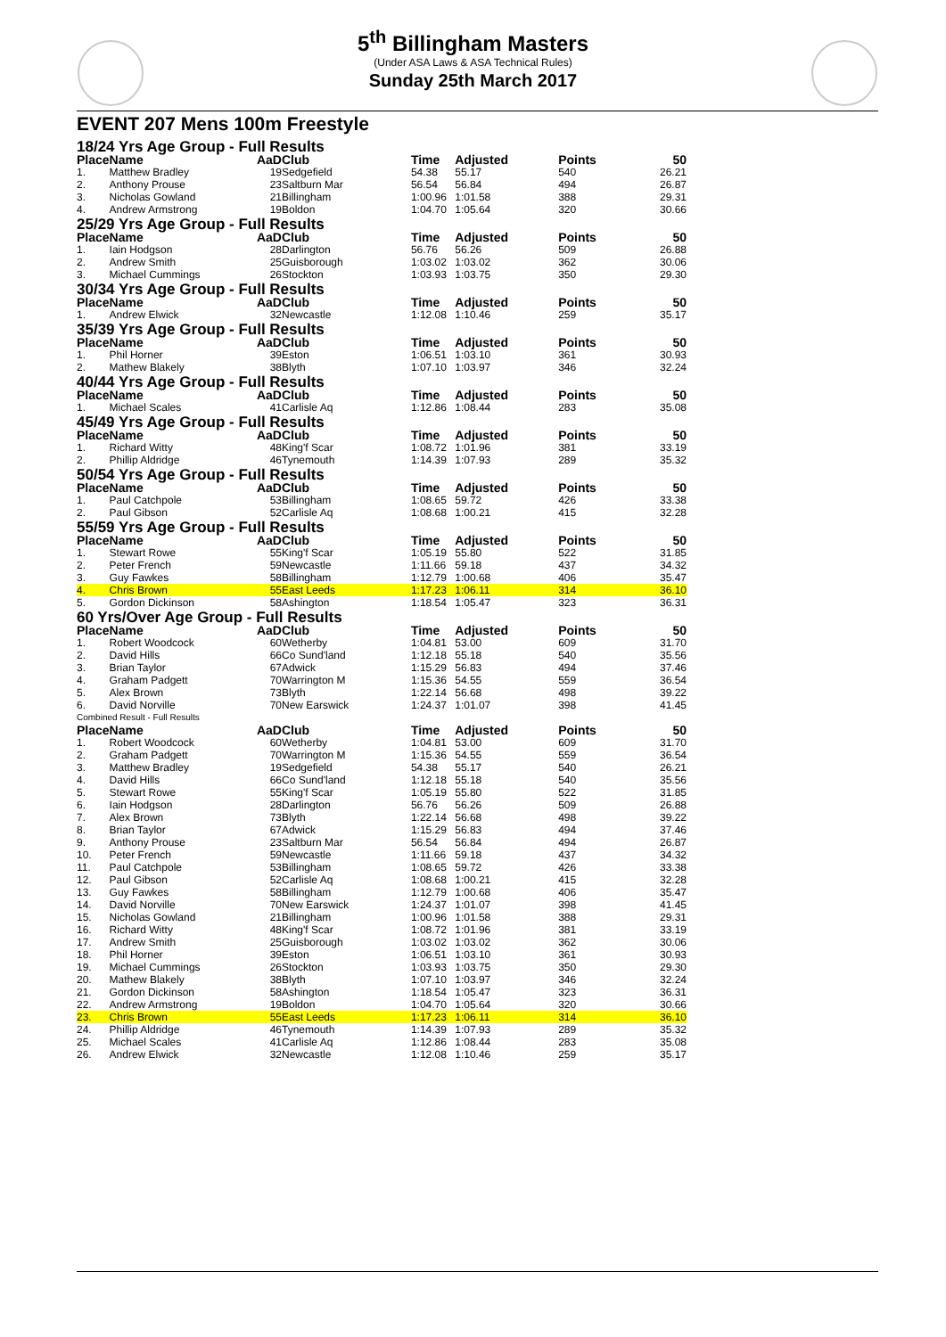5<sup>th</sup> Billingham Masters
(Under ASA Laws & ASA Technical Rules)
Sunday 25th March 2017
EVENT 207 Mens 100m Freestyle
| 18/24 Yrs Age Group - Full Results | | | | | | | |
| Place | Name | AaD | Club | Time | Adjusted | Points | 50 |
| 1. | Matthew Bradley | 19 | Sedgefield | 54.38 | 55.17 | 540 | 26.21 |
| 2. | Anthony Prouse | 23 | Saltburn Mar | 56.54 | 56.84 | 494 | 26.87 |
| 3. | Nicholas Gowland | 21 | Billingham | 1:00.96 | 1:01.58 | 388 | 29.31 |
| 4. | Andrew Armstrong | 19 | Boldon | 1:04.70 | 1:05.64 | 320 | 30.66 |
| 25/29 Yrs Age Group - Full Results | | | | | | | |
| Place | Name | AaD | Club | Time | Adjusted | Points | 50 |
| 1. | Iain Hodgson | 28 | Darlington | 56.76 | 56.26 | 509 | 26.88 |
| 2. | Andrew Smith | 25 | Guisborough | 1:03.02 | 1:03.02 | 362 | 30.06 |
| 3. | Michael Cummings | 26 | Stockton | 1:03.93 | 1:03.75 | 350 | 29.30 |
| 30/34 Yrs Age Group - Full Results | | | | | | | |
| Place | Name | AaD | Club | Time | Adjusted | Points | 50 |
| 1. | Andrew Elwick | 32 | Newcastle | 1:12.08 | 1:10.46 | 259 | 35.17 |
| 35/39 Yrs Age Group - Full Results | | | | | | | |
| Place | Name | AaD | Club | Time | Adjusted | Points | 50 |
| 1. | Phil Horner | 39 | Eston | 1:06.51 | 1:03.10 | 361 | 30.93 |
| 2. | Mathew Blakely | 38 | Blyth | 1:07.10 | 1:03.97 | 346 | 32.24 |
| 40/44 Yrs Age Group - Full Results | | | | | | | |
| Place | Name | AaD | Club | Time | Adjusted | Points | 50 |
| 1. | Michael Scales | 41 | Carlisle Aq | 1:12.86 | 1:08.44 | 283 | 35.08 |
| 45/49 Yrs Age Group - Full Results | | | | | | | |
| Place | Name | AaD | Club | Time | Adjusted | Points | 50 |
| 1. | Richard Witty | 48 | King'f Scar | 1:08.72 | 1:01.96 | 381 | 33.19 |
| 2. | Phillip Aldridge | 46 | Tynemouth | 1:14.39 | 1:07.93 | 289 | 35.32 |
| 50/54 Yrs Age Group - Full Results | | | | | | | |
| Place | Name | AaD | Club | Time | Adjusted | Points | 50 |
| 1. | Paul Catchpole | 53 | Billingham | 1:08.65 | 59.72 | 426 | 33.38 |
| 2. | Paul Gibson | 52 | Carlisle Aq | 1:08.68 | 1:00.21 | 415 | 32.28 |
| 55/59 Yrs Age Group - Full Results | | | | | | | |
| Place | Name | AaD | Club | Time | Adjusted | Points | 50 |
| 1. | Stewart Rowe | 55 | King'f Scar | 1:05.19 | 55.80 | 522 | 31.85 |
| 2. | Peter French | 59 | Newcastle | 1:11.66 | 59.18 | 437 | 34.32 |
| 3. | Guy Fawkes | 58 | Billingham | 1:12.79 | 1:00.68 | 406 | 35.47 |
| 4. | Chris Brown | 55 | East Leeds | 1:17.23 | 1:06.11 | 314 | 36.10 |
| 5. | Gordon Dickinson | 58 | Ashington | 1:18.54 | 1:05.47 | 323 | 36.31 |
| 60 Yrs/Over Age Group - Full Results | | | | | | | |
| Place | Name | AaD | Club | Time | Adjusted | Points | 50 |
| 1. | Robert Woodcock | 60 | Wetherby | 1:04.81 | 53.00 | 609 | 31.70 |
| 2. | David Hills | 66 | Co Sund'land | 1:12.18 | 55.18 | 540 | 35.56 |
| 3. | Brian Taylor | 67 | Adwick | 1:15.29 | 56.83 | 494 | 37.46 |
| 4. | Graham Padgett | 70 | Warrington M | 1:15.36 | 54.55 | 559 | 36.54 |
| 5. | Alex Brown | 73 | Blyth | 1:22.14 | 56.68 | 498 | 39.22 |
| 6. | David Norville | 70 | New Earswick | 1:24.37 | 1:01.07 | 398 | 41.45 |
| Combined Result - Full Results | | | | | | | |
| Place | Name | AaD | Club | Time | Adjusted | Points | 50 |
| 1. | Robert Woodcock | 60 | Wetherby | 1:04.81 | 53.00 | 609 | 31.70 |
| 2. | Graham Padgett | 70 | Warrington M | 1:15.36 | 54.55 | 559 | 36.54 |
| 3. | Matthew Bradley | 19 | Sedgefield | 54.38 | 55.17 | 540 | 26.21 |
| 4. | David Hills | 66 | Co Sund'land | 1:12.18 | 55.18 | 540 | 35.56 |
| 5. | Stewart Rowe | 55 | King'f Scar | 1:05.19 | 55.80 | 522 | 31.85 |
| 6. | Iain Hodgson | 28 | Darlington | 56.76 | 56.26 | 509 | 26.88 |
| 7. | Alex Brown | 73 | Blyth | 1:22.14 | 56.68 | 498 | 39.22 |
| 8. | Brian Taylor | 67 | Adwick | 1:15.29 | 56.83 | 494 | 37.46 |
| 9. | Anthony Prouse | 23 | Saltburn Mar | 56.54 | 56.84 | 494 | 26.87 |
| 10. | Peter French | 59 | Newcastle | 1:11.66 | 59.18 | 437 | 34.32 |
| 11. | Paul Catchpole | 53 | Billingham | 1:08.65 | 59.72 | 426 | 33.38 |
| 12. | Paul Gibson | 52 | Carlisle Aq | 1:08.68 | 1:00.21 | 415 | 32.28 |
| 13. | Guy Fawkes | 58 | Billingham | 1:12.79 | 1:00.68 | 406 | 35.47 |
| 14. | David Norville | 70 | New Earswick | 1:24.37 | 1:01.07 | 398 | 41.45 |
| 15. | Nicholas Gowland | 21 | Billingham | 1:00.96 | 1:01.58 | 388 | 29.31 |
| 16. | Richard Witty | 48 | King'f Scar | 1:08.72 | 1:01.96 | 381 | 33.19 |
| 17. | Andrew Smith | 25 | Guisborough | 1:03.02 | 1:03.02 | 362 | 30.06 |
| 18. | Phil Horner | 39 | Eston | 1:06.51 | 1:03.10 | 361 | 30.93 |
| 19. | Michael Cummings | 26 | Stockton | 1:03.93 | 1:03.75 | 350 | 29.30 |
| 20. | Mathew Blakely | 38 | Blyth | 1:07.10 | 1:03.97 | 346 | 32.24 |
| 21. | Gordon Dickinson | 58 | Ashington | 1:18.54 | 1:05.47 | 323 | 36.31 |
| 22. | Andrew Armstrong | 19 | Boldon | 1:04.70 | 1:05.64 | 320 | 30.66 |
| 23. | Chris Brown | 55 | East Leeds | 1:17.23 | 1:06.11 | 314 | 36.10 |
| 24. | Phillip Aldridge | 46 | Tynemouth | 1:14.39 | 1:07.93 | 289 | 35.32 |
| 25. | Michael Scales | 41 | Carlisle Aq | 1:12.86 | 1:08.44 | 283 | 35.08 |
| 26. | Andrew Elwick | 32 | Newcastle | 1:12.08 | 1:10.46 | 259 | 35.17 |